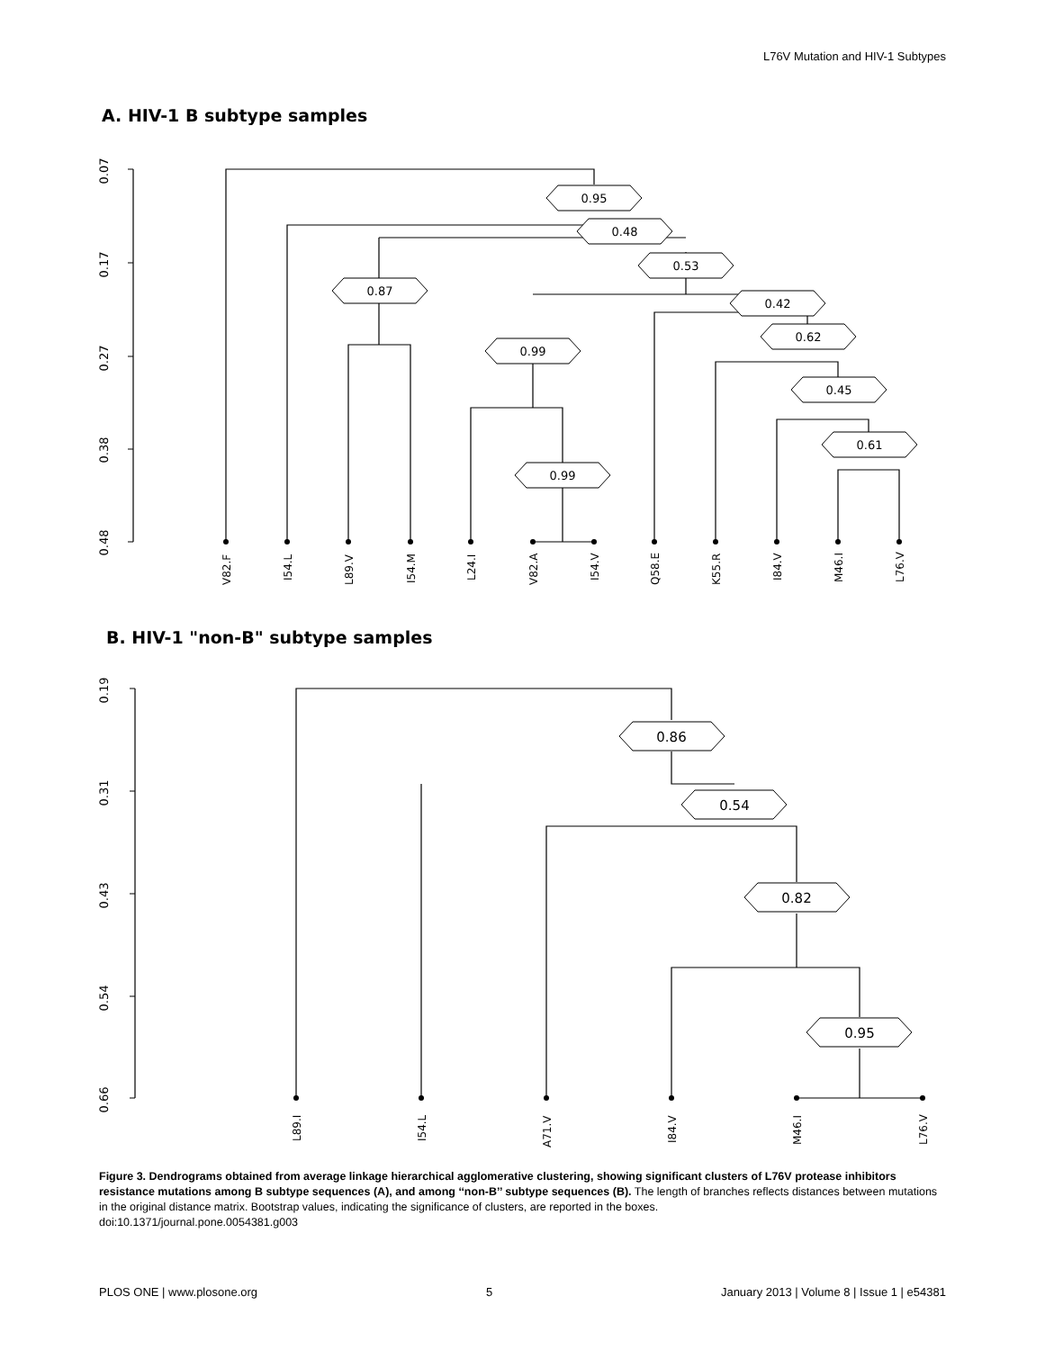L76V Mutation and HIV-1 Subtypes
0.07
0.17
0.27
0.38
0.48
0.19
0.31
0.43
0.54
0.66
V82.F
I54.L
L89.V
I54.M
L24.I
V82.A
I54.V
Q58.E
K55.R
I84.V
M46.I
L76.V
L89.I
I54.L
A71.V
I84.V
M46.I
L76.V
0.95
0.48
0.53
0.87
0.42
0.62
0.99
0.45
0.61
0.99
0.86
0.54
0.82
0.95
A. HIV-1 B subtype samples
B. HIV-1 "non-B" subtype samples
Figure 3. Dendrograms obtained from average linkage hierarchical agglomerative clustering, showing significant clusters of L76V protease inhibitors resistance mutations among B subtype sequences (A), and among ‘‘non-B’’ subtype sequences (B). The length of branches reflects distances between mutations in the original distance matrix. Bootstrap values, indicating the significance of clusters, are reported in the boxes.
doi:10.1371/journal.pone.0054381.g003
PLOS ONE | www.plosone.org 5 January 2013 | Volume 8 | Issue 1 | e54381